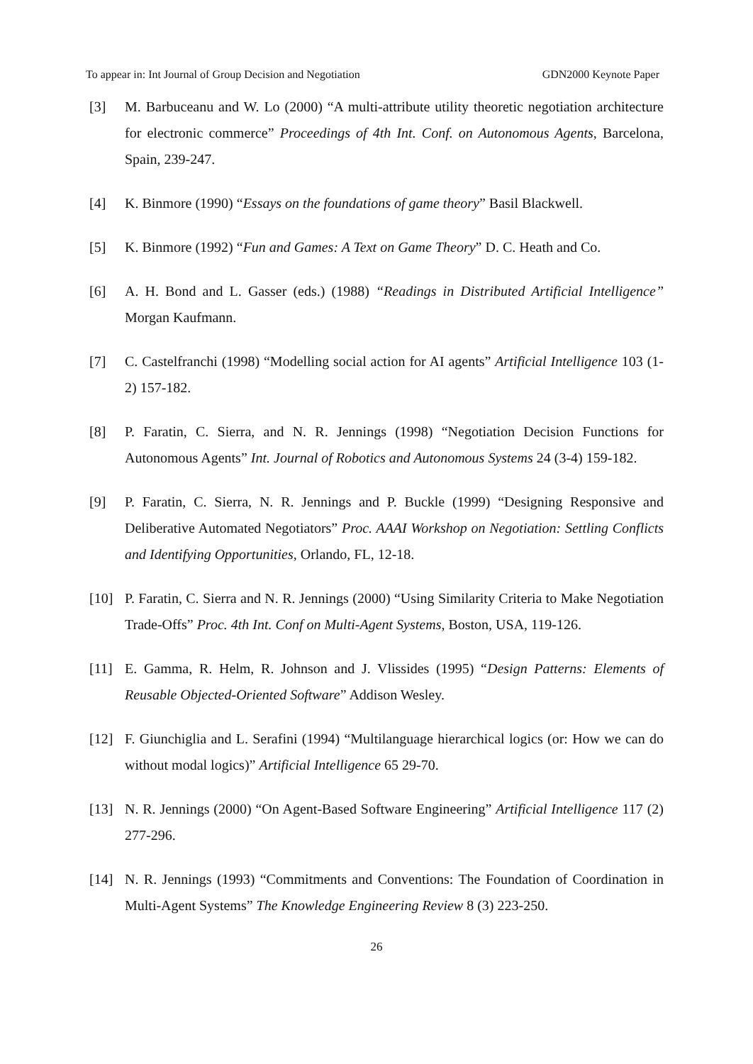To appear in: Int Journal of Group Decision and Negotiation GDN2000 Keynote Paper
[3] M. Barbuceanu and W. Lo (2000) “A multi-attribute utility theoretic negotiation architecture for electronic commerce” Proceedings of 4th Int. Conf. on Autonomous Agents, Barcelona, Spain, 239-247.
[4] K. Binmore (1990) “Essays on the foundations of game theory” Basil Blackwell.
[5] K. Binmore (1992) “Fun and Games: A Text on Game Theory” D. C. Heath and Co.
[6] A. H. Bond and L. Gasser (eds.) (1988) “Readings in Distributed Artificial Intelligence” Morgan Kaufmann.
[7] C. Castelfranchi (1998) “Modelling social action for AI agents” Artificial Intelligence 103 (1-2) 157-182.
[8] P. Faratin, C. Sierra, and N. R. Jennings (1998) “Negotiation Decision Functions for Autonomous Agents” Int. Journal of Robotics and Autonomous Systems 24 (3-4) 159-182.
[9] P. Faratin, C. Sierra, N. R. Jennings and P. Buckle (1999) “Designing Responsive and Deliberative Automated Negotiators” Proc. AAAI Workshop on Negotiation: Settling Conflicts and Identifying Opportunities, Orlando, FL, 12-18.
[10] P. Faratin, C. Sierra and N. R. Jennings (2000) “Using Similarity Criteria to Make Negotiation Trade-Offs” Proc. 4th Int. Conf on Multi-Agent Systems, Boston, USA, 119-126.
[11] E. Gamma, R. Helm, R. Johnson and J. Vlissides (1995) “Design Patterns: Elements of Reusable Objected-Oriented Software” Addison Wesley.
[12] F. Giunchiglia and L. Serafini (1994) “Multilanguage hierarchical logics (or: How we can do without modal logics)” Artificial Intelligence 65 29-70.
[13] N. R. Jennings (2000) “On Agent-Based Software Engineering” Artificial Intelligence 117 (2) 277-296.
[14] N. R. Jennings (1993) “Commitments and Conventions: The Foundation of Coordination in Multi-Agent Systems” The Knowledge Engineering Review 8 (3) 223-250.
26